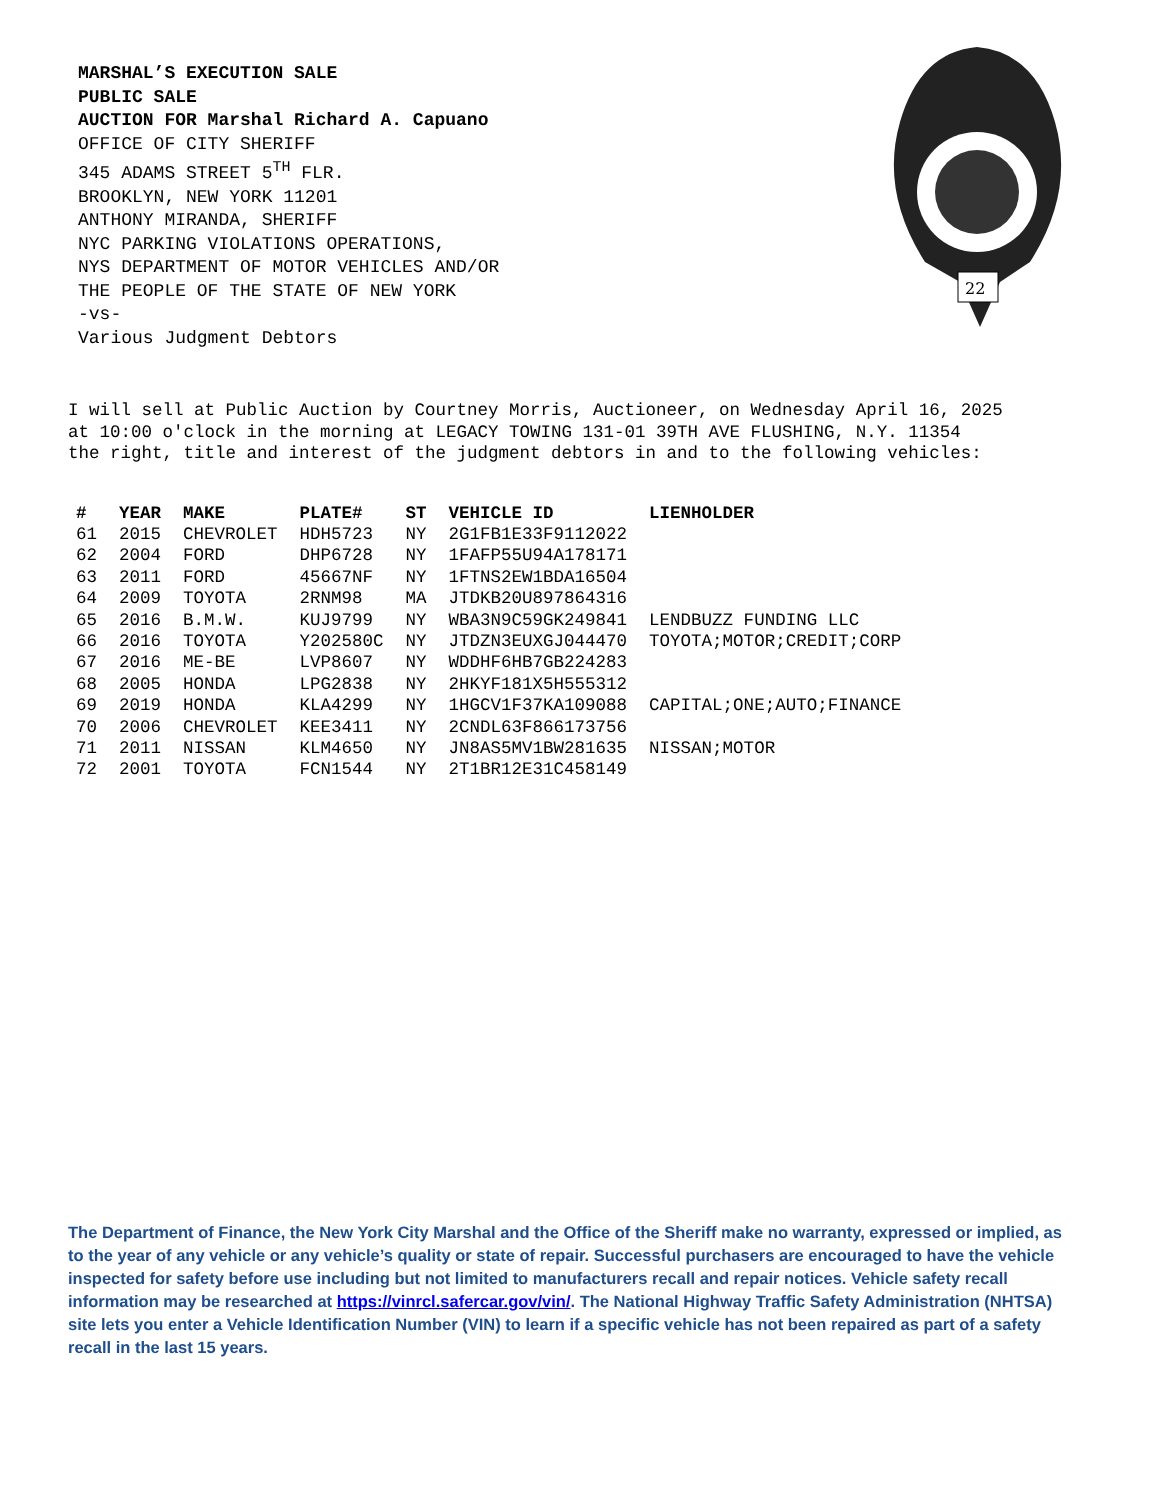22
MARSHAL’S EXECUTION SALE
PUBLIC SALE
AUCTION FOR Marshal Richard A. Capuano
OFFICE OF CITY SHERIFF
345 ADAMS STREET 5<sup>TH</sup> FLR.
BROOKLYN, NEW YORK 11201
ANTHONY MIRANDA, SHERIFF
NYC PARKING VIOLATIONS OPERATIONS,
NYS DEPARTMENT OF MOTOR VEHICLES AND/OR
THE PEOPLE OF THE STATE OF NEW YORK
-vs-
Various Judgment Debtors
I will sell at Public Auction by Courtney Morris, Auctioneer, on Wednesday April 16, 2025 at 10:00 o'clock in the morning at LEGACY TOWING 131-01 39TH AVE FLUSHING, N.Y. 11354 the right, title and interest of the judgment debtors in and to the following vehicles:
| # | YEAR | MAKE | PLATE# | ST | VEHICLE ID | LIENHOLDER |
| --- | --- | --- | --- | --- | --- | --- |
| 61 | 2015 | CHEVROLET | HDH5723 | NY | 2G1FB1E33F9112022 | |
| 62 | 2004 | FORD | DHP6728 | NY | 1FAFP55U94A178171 | |
| 63 | 2011 | FORD | 45667NF | NY | 1FTNS2EW1BDA16504 | |
| 64 | 2009 | TOYOTA | 2RNM98 | MA | JTDKB20U897864316 | |
| 65 | 2016 | B.M.W. | KUJ9799 | NY | WBA3N9C59GK249841 | LENDBUZZ FUNDING LLC |
| 66 | 2016 | TOYOTA | Y202580C | NY | JTDZN3EUXGJ044470 | TOYOTA;MOTOR;CREDIT;CORP |
| 67 | 2016 | ME-BE | LVP8607 | NY | WDDHF6HB7GB224283 | |
| 68 | 2005 | HONDA | LPG2838 | NY | 2HKYF181X5H555312 | |
| 69 | 2019 | HONDA | KLA4299 | NY | 1HGCV1F37KA109088 | CAPITAL;ONE;AUTO;FINANCE |
| 70 | 2006 | CHEVROLET | KEE3411 | NY | 2CNDL63F866173756 | |
| 71 | 2011 | NISSAN | KLM4650 | NY | JN8AS5MV1BW281635 | NISSAN;MOTOR |
| 72 | 2001 | TOYOTA | FCN1544 | NY | 2T1BR12E31C458149 | |
The Department of Finance, the New York City Marshal and the Office of the Sheriff make no warranty, expressed or implied, as to the year of any vehicle or any vehicle’s quality or state of repair. Successful purchasers are encouraged to have the vehicle inspected for safety before use including but not limited to manufacturers recall and repair notices. Vehicle safety recall information may be researched at https://vinrcl.safercar.gov/vin/. The National Highway Traffic Safety Administration (NHTSA) site lets you enter a Vehicle Identification Number (VIN) to learn if a specific vehicle has not been repaired as part of a safety recall in the last 15 years.